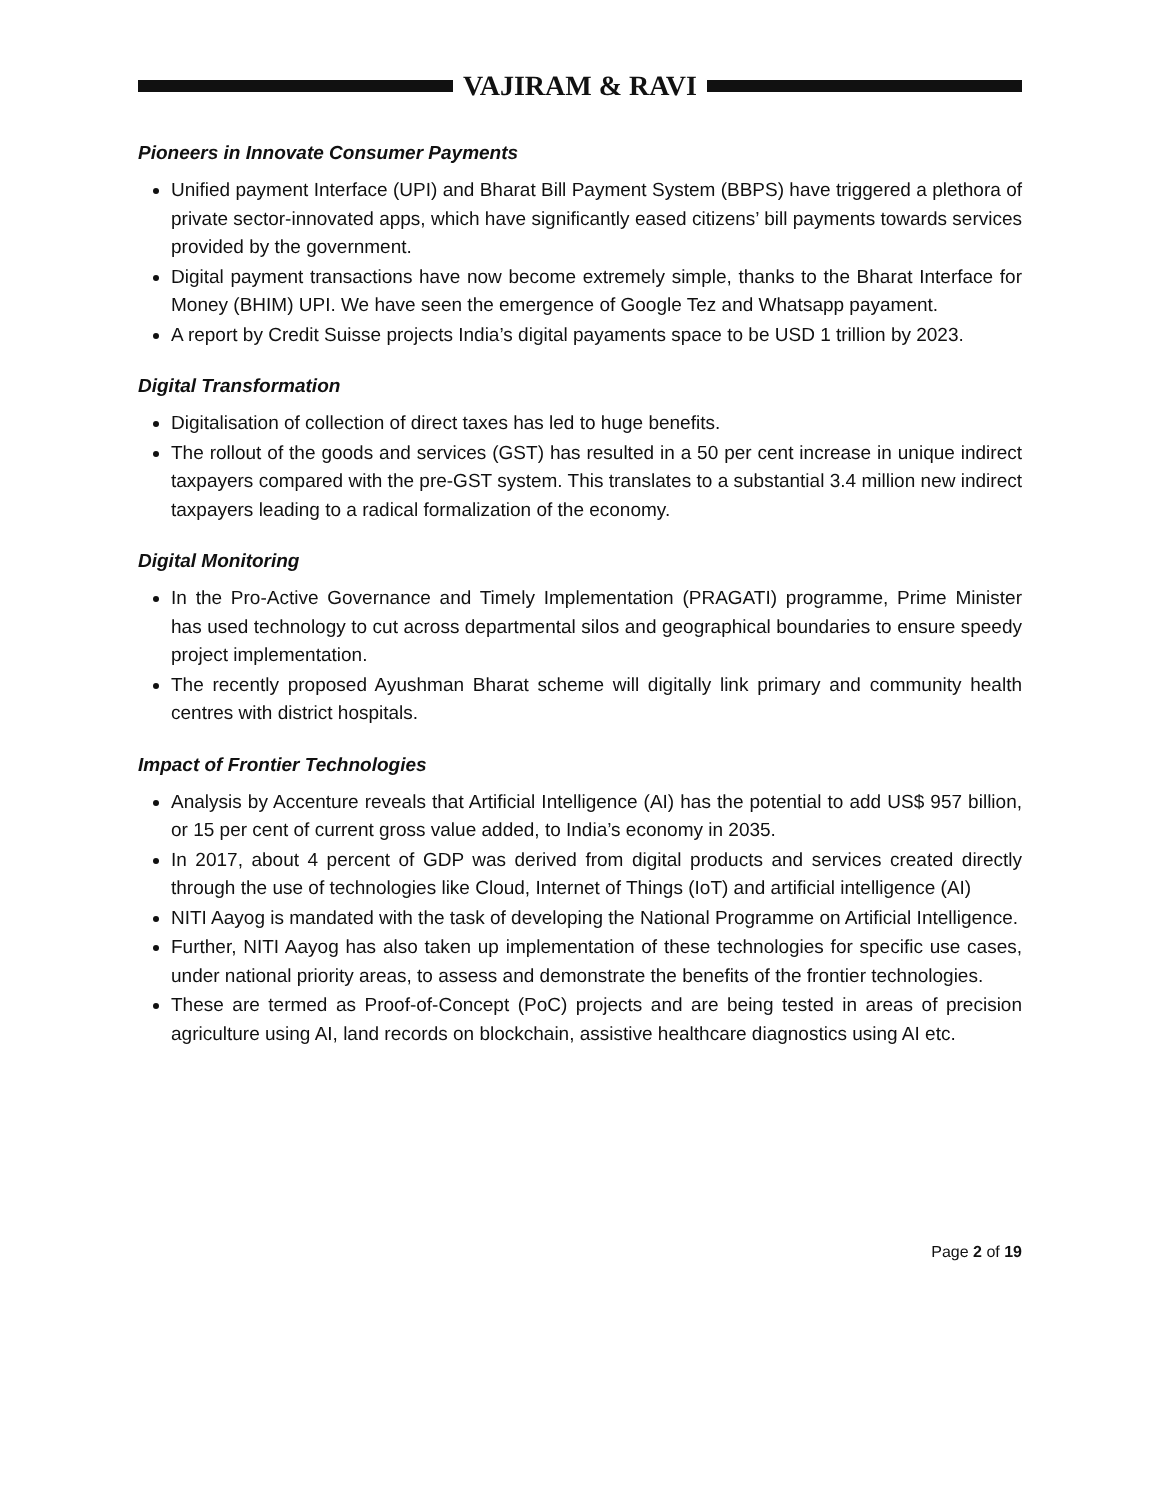VAJIRAM & RAVI
Pioneers in Innovate Consumer Payments
Unified payment Interface (UPI) and Bharat Bill Payment System (BBPS) have triggered a plethora of private sector-innovated apps, which have significantly eased citizens’ bill payments towards services provided by the government.
Digital payment transactions have now become extremely simple, thanks to the Bharat Interface for Money (BHIM) UPI. We have seen the emergence of Google Tez and Whatsapp payament.
A report by Credit Suisse projects India’s digital payaments space to be USD 1 trillion by 2023.
Digital Transformation
Digitalisation of collection of direct taxes has led to huge benefits.
The rollout of the goods and services (GST) has resulted in a 50 per cent increase in unique indirect taxpayers compared with the pre-GST system. This translates to a substantial 3.4 million new indirect taxpayers leading to a radical formalization of the economy.
Digital Monitoring
In the Pro-Active Governance and Timely Implementation (PRAGATI) programme, Prime Minister has used technology to cut across departmental silos and geographical boundaries to ensure speedy project implementation.
The recently proposed Ayushman Bharat scheme will digitally link primary and community health centres with district hospitals.
Impact of Frontier Technologies
Analysis by Accenture reveals that Artificial Intelligence (AI) has the potential to add US$ 957 billion, or 15 per cent of current gross value added, to India’s economy in 2035.
In 2017, about 4 percent of GDP was derived from digital products and services created directly through the use of technologies like Cloud, Internet of Things (IoT) and artificial intelligence (AI)
NITI Aayog is mandated with the task of developing the National Programme on Artificial Intelligence.
Further, NITI Aayog has also taken up implementation of these technologies for specific use cases, under national priority areas, to assess and demonstrate the benefits of the frontier technologies.
These are termed as Proof-of-Concept (PoC) projects and are being tested in areas of precision agriculture using AI, land records on blockchain, assistive healthcare diagnostics using AI etc.
Page 2 of 19